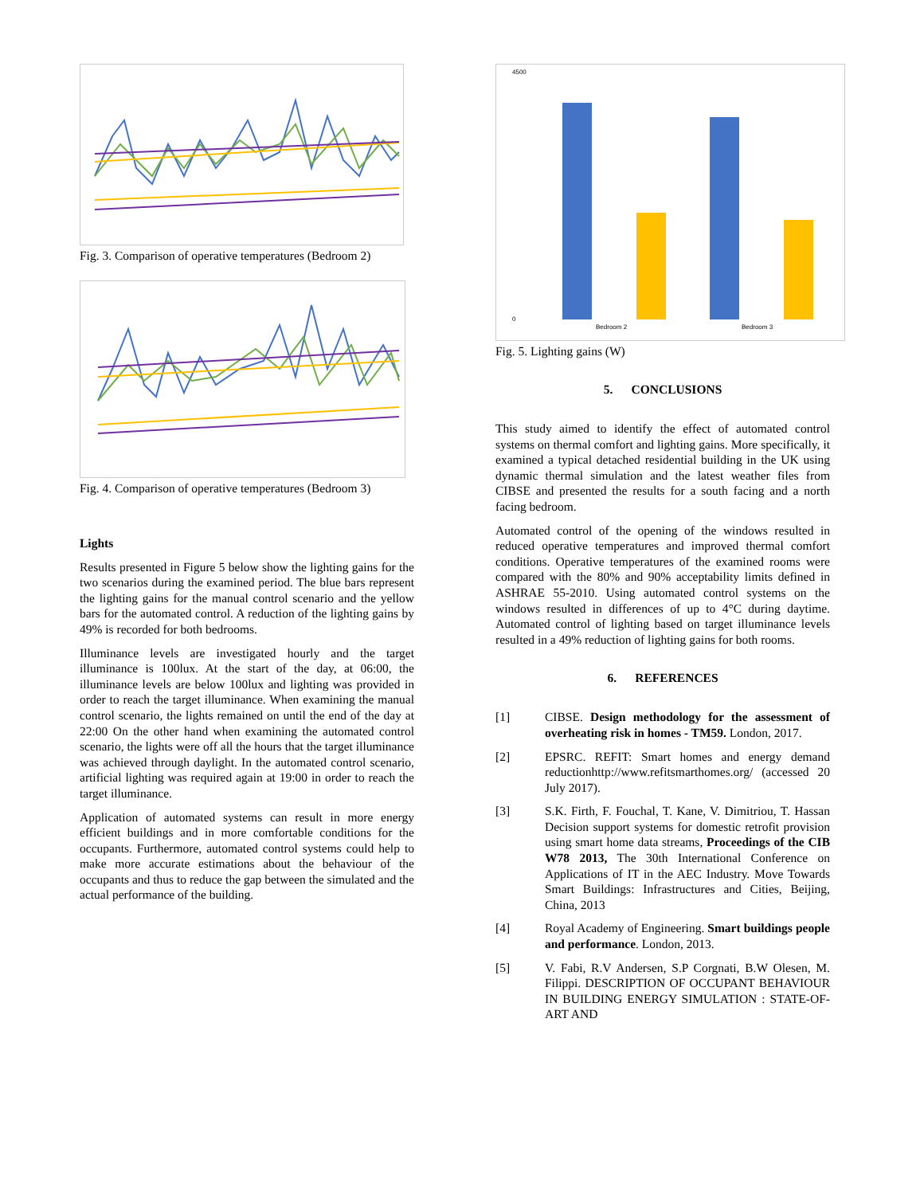Fig. 3. Comparison of operative temperatures (Bedroom 2)
Fig. 4. Comparison of operative temperatures (Bedroom 3)
Lights
Results presented in Figure 5 below show the lighting gains for the two scenarios during the examined period. The blue bars represent the lighting gains for the manual control scenario and the yellow bars for the automated control. A reduction of the lighting gains by 49% is recorded for both bedrooms.
Illuminance levels are investigated hourly and the target illuminance is 100lux. At the start of the day, at 06:00, the illuminance levels are below 100lux and lighting was provided in order to reach the target illuminance. When examining the manual control scenario, the lights remained on until the end of the day at 22:00 On the other hand when examining the automated control scenario, the lights were off all the hours that the target illuminance was achieved through daylight. In the automated control scenario, artificial lighting was required again at 19:00 in order to reach the target illuminance.
Application of automated systems can result in more energy efficient buildings and in more comfortable conditions for the occupants. Furthermore, automated control systems could help to make more accurate estimations about the behaviour of the occupants and thus to reduce the gap between the simulated and the actual performance of the building.
4500
0
Bedroom 2
Bedroom 3
Fig. 5. Lighting gains (W)
5. CONCLUSIONS
This study aimed to identify the effect of automated control systems on thermal comfort and lighting gains. More specifically, it examined a typical detached residential building in the UK using dynamic thermal simulation and the latest weather files from CIBSE and presented the results for a south facing and a north facing bedroom.
Automated control of the opening of the windows resulted in reduced operative temperatures and improved thermal comfort conditions. Operative temperatures of the examined rooms were compared with the 80% and 90% acceptability limits defined in ASHRAE 55-2010. Using automated control systems on the windows resulted in differences of up to 4°C during daytime. Automated control of lighting based on target illuminance levels resulted in a 49% reduction of lighting gains for both rooms.
6. REFERENCES
[1] CIBSE. Design methodology for the assessment of overheating risk in homes - TM59. London, 2017.
[2] EPSRC. REFIT: Smart homes and energy demand reductionhttp://www.refitsmarthomes.org/ (accessed 20 July 2017).
[3] S.K. Firth, F. Fouchal, T. Kane, V. Dimitriou, T. Hassan Decision support systems for domestic retrofit provision using smart home data streams, Proceedings of the CIB W78 2013, The 30th International Conference on Applications of IT in the AEC Industry. Move Towards Smart Buildings: Infrastructures and Cities, Beijing, China, 2013
[4] Royal Academy of Engineering. Smart buildings people and performance. London, 2013.
[5] V. Fabi, R.V Andersen, S.P Corgnati, B.W Olesen, M. Filippi. DESCRIPTION OF OCCUPANT BEHAVIOUR IN BUILDING ENERGY SIMULATION : STATE-OF-ART AND